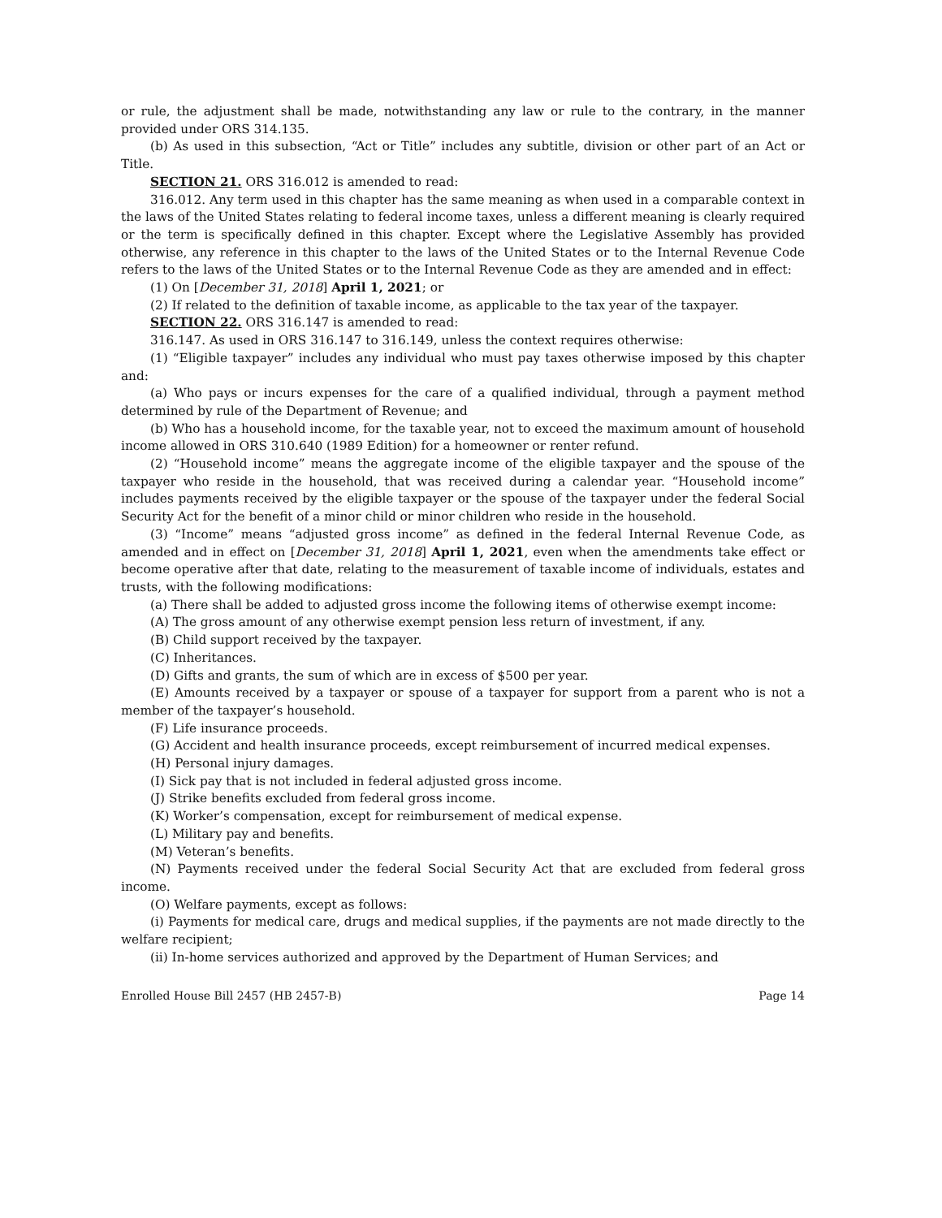or rule, the adjustment shall be made, notwithstanding any law or rule to the contrary, in the manner provided under ORS 314.135.
(b) As used in this subsection, “Act or Title” includes any subtitle, division or other part of an Act or Title.
SECTION 21. ORS 316.012 is amended to read:
316.012. Any term used in this chapter has the same meaning as when used in a comparable context in the laws of the United States relating to federal income taxes, unless a different meaning is clearly required or the term is specifically defined in this chapter. Except where the Legislative Assembly has provided otherwise, any reference in this chapter to the laws of the United States or to the Internal Revenue Code refers to the laws of the United States or to the Internal Revenue Code as they are amended and in effect:
(1) On [December 31, 2018] April 1, 2021; or
(2) If related to the definition of taxable income, as applicable to the tax year of the taxpayer.
SECTION 22. ORS 316.147 is amended to read:
316.147. As used in ORS 316.147 to 316.149, unless the context requires otherwise:
(1) “Eligible taxpayer” includes any individual who must pay taxes otherwise imposed by this chapter and:
(a) Who pays or incurs expenses for the care of a qualified individual, through a payment method determined by rule of the Department of Revenue; and
(b) Who has a household income, for the taxable year, not to exceed the maximum amount of household income allowed in ORS 310.640 (1989 Edition) for a homeowner or renter refund.
(2) “Household income” means the aggregate income of the eligible taxpayer and the spouse of the taxpayer who reside in the household, that was received during a calendar year. “Household income” includes payments received by the eligible taxpayer or the spouse of the taxpayer under the federal Social Security Act for the benefit of a minor child or minor children who reside in the household.
(3) “Income” means “adjusted gross income” as defined in the federal Internal Revenue Code, as amended and in effect on [December 31, 2018] April 1, 2021, even when the amendments take effect or become operative after that date, relating to the measurement of taxable income of individuals, estates and trusts, with the following modifications:
(a) There shall be added to adjusted gross income the following items of otherwise exempt income:
(A) The gross amount of any otherwise exempt pension less return of investment, if any.
(B) Child support received by the taxpayer.
(C) Inheritances.
(D) Gifts and grants, the sum of which are in excess of $500 per year.
(E) Amounts received by a taxpayer or spouse of a taxpayer for support from a parent who is not a member of the taxpayer’s household.
(F) Life insurance proceeds.
(G) Accident and health insurance proceeds, except reimbursement of incurred medical expenses.
(H) Personal injury damages.
(I) Sick pay that is not included in federal adjusted gross income.
(J) Strike benefits excluded from federal gross income.
(K) Worker’s compensation, except for reimbursement of medical expense.
(L) Military pay and benefits.
(M) Veteran’s benefits.
(N) Payments received under the federal Social Security Act that are excluded from federal gross income.
(O) Welfare payments, except as follows:
(i) Payments for medical care, drugs and medical supplies, if the payments are not made directly to the welfare recipient;
(ii) In-home services authorized and approved by the Department of Human Services; and
Enrolled House Bill 2457 (HB 2457-B) Page 14